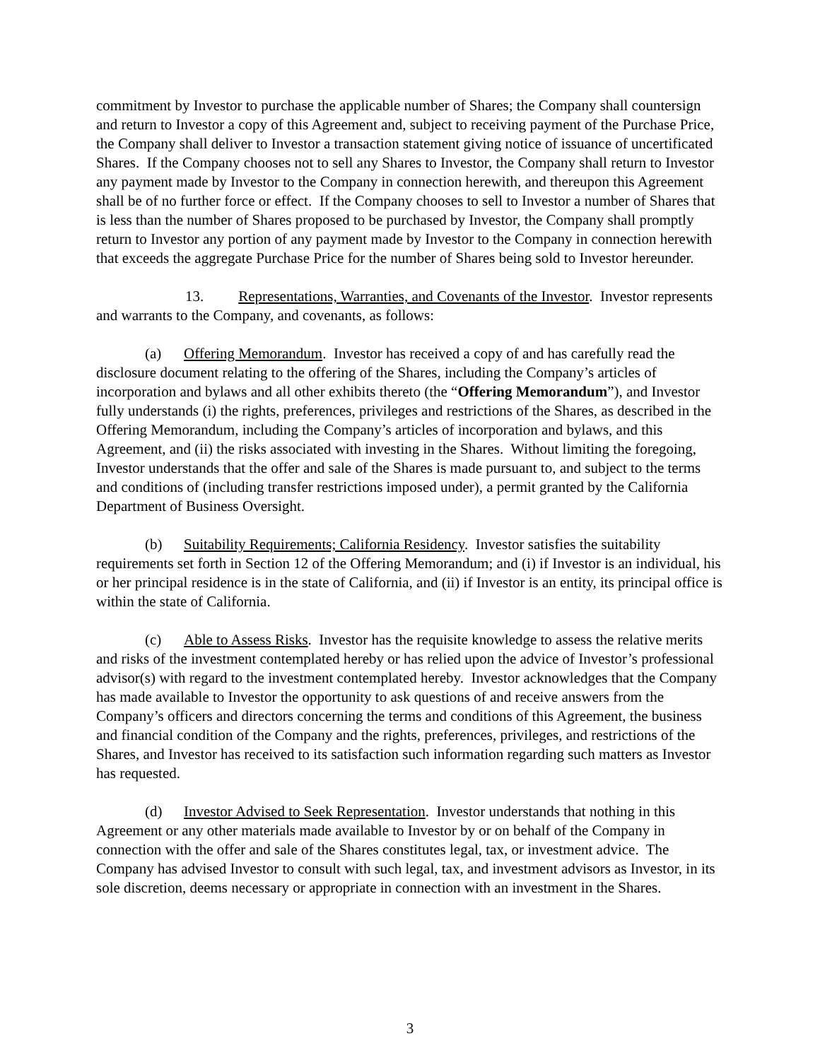commitment by Investor to purchase the applicable number of Shares; the Company shall countersign and return to Investor a copy of this Agreement and, subject to receiving payment of the Purchase Price, the Company shall deliver to Investor a transaction statement giving notice of issuance of uncertificated Shares. If the Company chooses not to sell any Shares to Investor, the Company shall return to Investor any payment made by Investor to the Company in connection herewith, and thereupon this Agreement shall be of no further force or effect. If the Company chooses to sell to Investor a number of Shares that is less than the number of Shares proposed to be purchased by Investor, the Company shall promptly return to Investor any portion of any payment made by Investor to the Company in connection herewith that exceeds the aggregate Purchase Price for the number of Shares being sold to Investor hereunder.
13. Representations, Warranties, and Covenants of the Investor. Investor represents and warrants to the Company, and covenants, as follows:
(a) Offering Memorandum. Investor has received a copy of and has carefully read the disclosure document relating to the offering of the Shares, including the Company’s articles of incorporation and bylaws and all other exhibits thereto (the “Offering Memorandum”), and Investor fully understands (i) the rights, preferences, privileges and restrictions of the Shares, as described in the Offering Memorandum, including the Company’s articles of incorporation and bylaws, and this Agreement, and (ii) the risks associated with investing in the Shares. Without limiting the foregoing, Investor understands that the offer and sale of the Shares is made pursuant to, and subject to the terms and conditions of (including transfer restrictions imposed under), a permit granted by the California Department of Business Oversight.
(b) Suitability Requirements; California Residency. Investor satisfies the suitability requirements set forth in Section 12 of the Offering Memorandum; and (i) if Investor is an individual, his or her principal residence is in the state of California, and (ii) if Investor is an entity, its principal office is within the state of California.
(c) Able to Assess Risks. Investor has the requisite knowledge to assess the relative merits and risks of the investment contemplated hereby or has relied upon the advice of Investor’s professional advisor(s) with regard to the investment contemplated hereby. Investor acknowledges that the Company has made available to Investor the opportunity to ask questions of and receive answers from the Company’s officers and directors concerning the terms and conditions of this Agreement, the business and financial condition of the Company and the rights, preferences, privileges, and restrictions of the Shares, and Investor has received to its satisfaction such information regarding such matters as Investor has requested.
(d) Investor Advised to Seek Representation. Investor understands that nothing in this Agreement or any other materials made available to Investor by or on behalf of the Company in connection with the offer and sale of the Shares constitutes legal, tax, or investment advice. The Company has advised Investor to consult with such legal, tax, and investment advisors as Investor, in its sole discretion, deems necessary or appropriate in connection with an investment in the Shares.
3